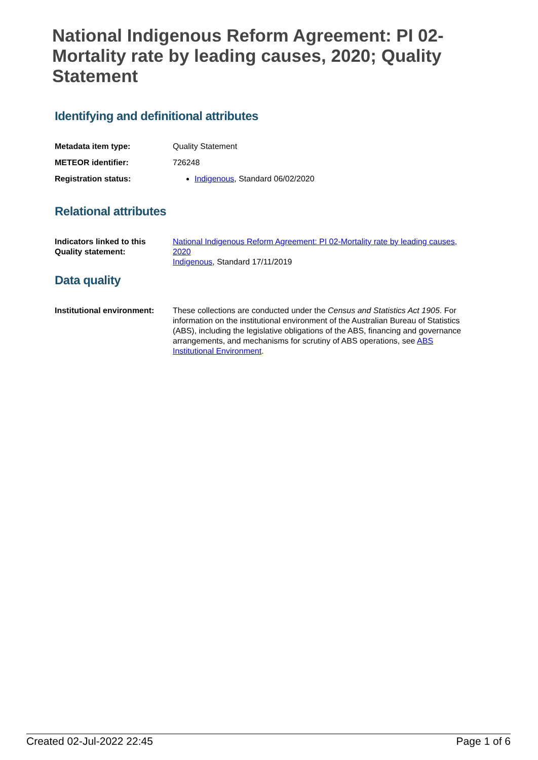National Indigenous Reform Agreement: PI 02-Mortality rate by leading causes, 2020; Quality Statement
Identifying and definitional attributes
Metadata item type: Quality Statement
METEOR identifier: 726248
Registration status: Indigenous, Standard 06/02/2020
Relational attributes
Indicators linked to this Quality statement:
National Indigenous Reform Agreement: PI 02-Mortality rate by leading causes, 2020
Indigenous, Standard 17/11/2019
Data quality
Institutional environment:
These collections are conducted under the Census and Statistics Act 1905. For information on the institutional environment of the Australian Bureau of Statistics (ABS), including the legislative obligations of the ABS, financing and governance arrangements, and mechanisms for scrutiny of ABS operations, see ABS Institutional Environment.
Created 02-Jul-2022 22:45 Page 1 of 6